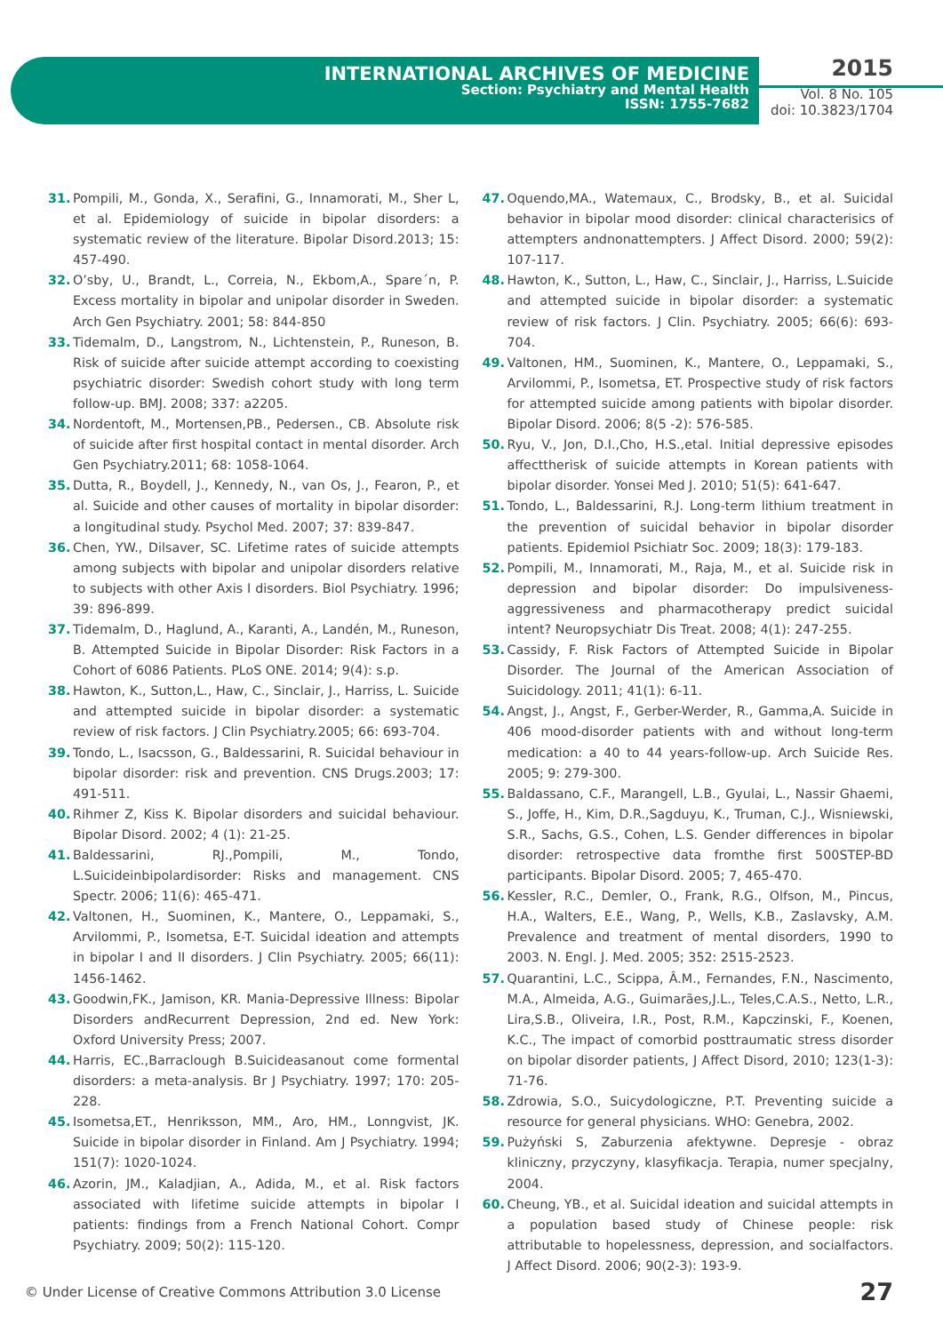INTERNATIONAL ARCHIVES OF MEDICINE
Section: Psychiatry and Mental Health
ISSN: 1755-7682
2015
Vol. 8 No. 105
doi: 10.3823/1704
31. Pompili, M., Gonda, X., Serafini, G., Innamorati, M., Sher L, et al. Epidemiology of suicide in bipolar disorders: a systematic review of the literature. Bipolar Disord.2013; 15: 457-490.
32. O’sby, U., Brandt, L., Correia, N., Ekbom,A., Spare´n, P. Excess mortality in bipolar and unipolar disorder in Sweden. Arch Gen Psychiatry. 2001; 58: 844-850
33. Tidemalm, D., Langstrom, N., Lichtenstein, P., Runeson, B. Risk of suicide after suicide attempt according to coexisting psychiatric disorder: Swedish cohort study with long term follow-up. BMJ. 2008; 337: a2205.
34. Nordentoft, M., Mortensen,PB., Pedersen., CB. Absolute risk of suicide after first hospital contact in mental disorder. Arch Gen Psychiatry.2011; 68: 1058-1064.
35. Dutta, R., Boydell, J., Kennedy, N., van Os, J., Fearon, P., et al. Suicide and other causes of mortality in bipolar disorder: a longitudinal study. Psychol Med. 2007; 37: 839-847.
36. Chen, YW., Dilsaver, SC. Lifetime rates of suicide attempts among subjects with bipolar and unipolar disorders relative to subjects with other Axis I disorders. Biol Psychiatry. 1996; 39: 896-899.
37. Tidemalm, D., Haglund, A., Karanti, A., Landén, M., Runeson, B. Attempted Suicide in Bipolar Disorder: Risk Factors in a Cohort of 6086 Patients. PLoS ONE. 2014; 9(4): s.p.
38. Hawton, K., Sutton,L., Haw, C., Sinclair, J., Harriss, L. Suicide and attempted suicide in bipolar disorder: a systematic review of risk factors. J Clin Psychiatry.2005; 66: 693-704.
39. Tondo, L., Isacsson, G., Baldessarini, R. Suicidal behaviour in bipolar disorder: risk and prevention. CNS Drugs.2003; 17: 491-511.
40. Rihmer Z, Kiss K. Bipolar disorders and suicidal behaviour. Bipolar Disord. 2002; 4 (1): 21-25.
41. Baldessarini, RJ.,Pompili, M., Tondo, L.Suicideinbipolardisorder: Risks and management. CNS Spectr. 2006; 11(6): 465-471.
42. Valtonen, H., Suominen, K., Mantere, O., Leppamaki, S., Arvilommi, P., Isometsa, E-T. Suicidal ideation and attempts in bipolar I and II disorders. J Clin Psychiatry. 2005; 66(11): 1456-1462.
43. Goodwin,FK., Jamison, KR. Mania-Depressive Illness: Bipolar Disorders andRecurrent Depression, 2nd ed. New York: Oxford University Press; 2007.
44. Harris, EC.,Barraclough B.Suicideasanout come formental disorders: a meta-analysis. Br J Psychiatry. 1997; 170: 205-228.
45. Isometsa,ET., Henriksson, MM., Aro, HM., Lonngvist, JK. Suicide in bipolar disorder in Finland. Am J Psychiatry. 1994; 151(7): 1020-1024.
46. Azorin, JM., Kaladjian, A., Adida, M., et al. Risk factors associated with lifetime suicide attempts in bipolar I patients: findings from a French National Cohort. Compr Psychiatry. 2009; 50(2): 115-120.
47. Oquendo,MA., Watemaux, C., Brodsky, B., et al. Suicidal behavior in bipolar mood disorder: clinical characterisics of attempters andnonattempters. J Affect Disord. 2000; 59(2): 107-117.
48. Hawton, K., Sutton, L., Haw, C., Sinclair, J., Harriss, L.Suicide and attempted suicide in bipolar disorder: a systematic review of risk factors. J Clin. Psychiatry. 2005; 66(6): 693-704.
49. Valtonen, HM., Suominen, K., Mantere, O., Leppamaki, S., Arvilommi, P., Isometsa, ET. Prospective study of risk factors for attempted suicide among patients with bipolar disorder. Bipolar Disord. 2006; 8(5 -2): 576-585.
50. Ryu, V., Jon, D.I.,Cho, H.S.,etal. Initial depressive episodes affecttherisk of suicide attempts in Korean patients with bipolar disorder. Yonsei Med J. 2010; 51(5): 641-647.
51. Tondo, L., Baldessarini, R.J. Long-term lithium treatment in the prevention of suicidal behavior in bipolar disorder patients. Epidemiol Psichiatr Soc. 2009; 18(3): 179-183.
52. Pompili, M., Innamorati, M., Raja, M., et al. Suicide risk in depression and bipolar disorder: Do impulsiveness-aggressiveness and pharmacotherapy predict suicidal intent? Neuropsychiatr Dis Treat. 2008; 4(1): 247-255.
53. Cassidy, F. Risk Factors of Attempted Suicide in Bipolar Disorder. The Journal of the American Association of Suicidology. 2011; 41(1): 6-11.
54. Angst, J., Angst, F., Gerber-Werder, R., Gamma,A. Suicide in 406 mood-disorder patients with and without long-term medication: a 40 to 44 years-follow-up. Arch Suicide Res. 2005; 9: 279-300.
55. Baldassano, C.F., Marangell, L.B., Gyulai, L., Nassir Ghaemi, S., Joffe, H., Kim, D.R.,Sagduyu, K., Truman, C.J., Wisniewski, S.R., Sachs, G.S., Cohen, L.S. Gender differences in bipolar disorder: retrospective data fromthe first 500STEP-BD participants. Bipolar Disord. 2005; 7, 465-470.
56. Kessler, R.C., Demler, O., Frank, R.G., Olfson, M., Pincus, H.A., Walters, E.E., Wang, P., Wells, K.B., Zaslavsky, A.M. Prevalence and treatment of mental disorders, 1990 to 2003. N. Engl. J. Med. 2005; 352: 2515-2523.
57. Quarantini, L.C., Scippa, Â.M., Fernandes, F.N., Nascimento, M.A., Almeida, A.G., Guimarães,J.L., Teles,C.A.S., Netto, L.R., Lira,S.B., Oliveira, I.R., Post, R.M., Kapczinski, F., Koenen, K.C., The impact of comorbid posttraumatic stress disorder on bipolar disorder patients, J Affect Disord, 2010; 123(1-3): 71-76.
58. Zdrowia, S.O., Suicydologiczne, P.T. Preventing suicide a resource for general physicians. WHO: Genebra, 2002.
59. Pużyński S, Zaburzenia afektywne. Depresje - obraz kliniczny, przyczyny, klasyfikacja. Terapia, numer specjalny, 2004.
60. Cheung, YB., et al. Suicidal ideation and suicidal attempts in a population based study of Chinese people: risk attributable to hopelessness, depression, and socialfactors. J Affect Disord. 2006; 90(2-3): 193-9.
© Under License of Creative Commons Attribution 3.0 License 27